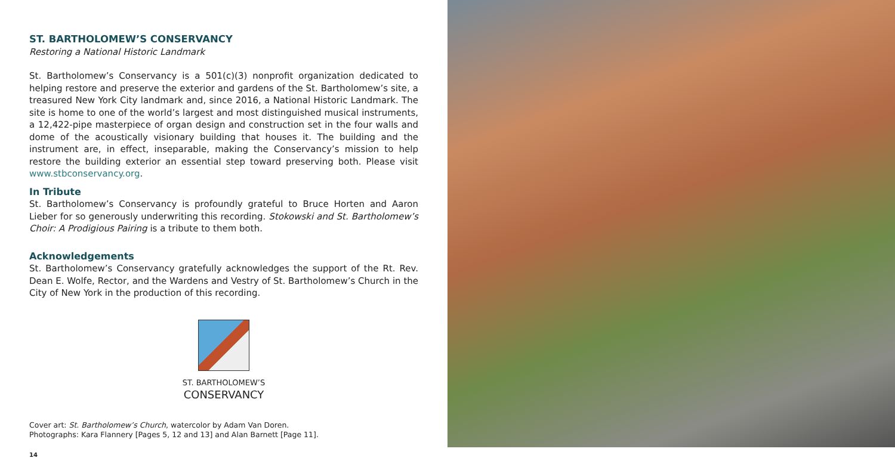ST. BARTHOLOMEW’S CONSERVANCY
Restoring a National Historic Landmark
St. Bartholomew’s Conservancy is a 501(c)(3) nonprofit organization dedicated to helping restore and preserve the exterior and gardens of the St. Bartholomew’s site, a treasured New York City landmark and, since 2016, a National Historic Landmark. The site is home to one of the world’s largest and most distinguished musical instruments, a 12,422-pipe masterpiece of organ design and construction set in the four walls and dome of the acoustically visionary building that houses it. The building and the instrument are, in effect, inseparable, making the Conservancy’s mission to help restore the building exterior an essential step toward preserving both. Please visit www.stbconservancy.org.
In Tribute
St. Bartholomew’s Conservancy is profoundly grateful to Bruce Horten and Aaron Lieber for so generously underwriting this recording. Stokowski and St. Bartholomew’s Choir: A Prodigious Pairing is a tribute to them both.
Acknowledgements
St. Bartholomew’s Conservancy gratefully acknowledges the support of the Rt. Rev. Dean E. Wolfe, Rector, and the Wardens and Vestry of St. Bartholomew’s Church in the City of New York in the production of this recording.
ST. BARTHOLOMEW’S
CONSERVANCY
Cover art: St. Bartholomew’s Church, watercolor by Adam Van Doren.
Photographs: Kara Flannery [Pages 5, 12 and 13] and Alan Barnett [Page 11].
14